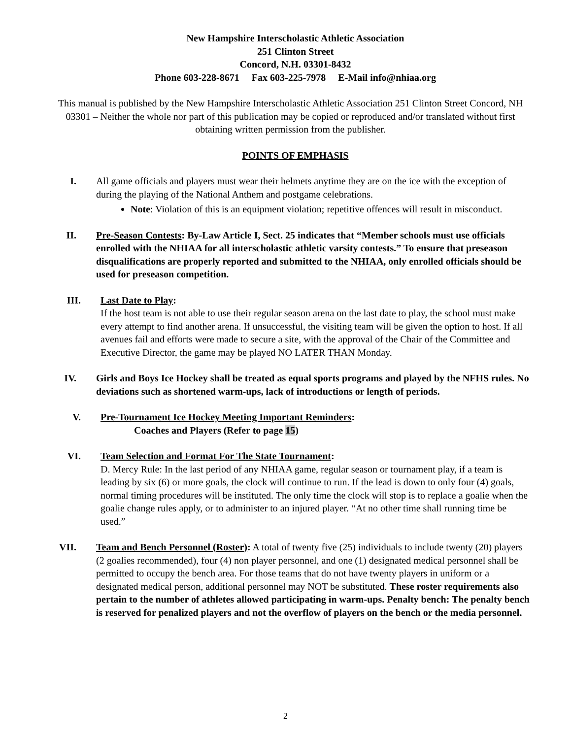New Hampshire Interscholastic Athletic Association
251 Clinton Street
Concord, N.H. 03301-8432
Phone 603-228-8671 Fax 603-225-7978 E-Mail info@nhiaa.org
This manual is published by the New Hampshire Interscholastic Athletic Association 251 Clinton Street Concord, NH 03301 – Neither the whole nor part of this publication may be copied or reproduced and/or translated without first obtaining written permission from the publisher.
POINTS OF EMPHASIS
I. All game officials and players must wear their helmets anytime they are on the ice with the exception of during the playing of the National Anthem and postgame celebrations.
Note: Violation of this is an equipment violation; repetitive offences will result in misconduct.
II. Pre-Season Contests: By-Law Article I, Sect. 25 indicates that “Member schools must use officials enrolled with the NHIAA for all interscholastic athletic varsity contests.” To ensure that preseason disqualifications are properly reported and submitted to the NHIAA, only enrolled officials should be used for preseason competition.
III. Last Date to Play:
If the host team is not able to use their regular season arena on the last date to play, the school must make every attempt to find another arena. If unsuccessful, the visiting team will be given the option to host. If all avenues fail and efforts were made to secure a site, with the approval of the Chair of the Committee and Executive Director, the game may be played NO LATER THAN Monday.
IV. Girls and Boys Ice Hockey shall be treated as equal sports programs and played by the NFHS rules. No deviations such as shortened warm-ups, lack of introductions or length of periods.
V. Pre-Tournament Ice Hockey Meeting Important Reminders:
Coaches and Players (Refer to page 15)
VI. Team Selection and Format For The State Tournament:
D. Mercy Rule: In the last period of any NHIAA game, regular season or tournament play, if a team is leading by six (6) or more goals, the clock will continue to run. If the lead is down to only four (4) goals, normal timing procedures will be instituted. The only time the clock will stop is to replace a goalie when the goalie change rules apply, or to administer to an injured player. “At no other time shall running time be used.”
VII. Team and Bench Personnel (Roster): A total of twenty five (25) individuals to include twenty (20) players (2 goalies recommended), four (4) non player personnel, and one (1) designated medical personnel shall be permitted to occupy the bench area. For those teams that do not have twenty players in uniform or a designated medical person, additional personnel may NOT be substituted. These roster requirements also pertain to the number of athletes allowed participating in warm-ups. Penalty bench: The penalty bench is reserved for penalized players and not the overflow of players on the bench or the media personnel.
2